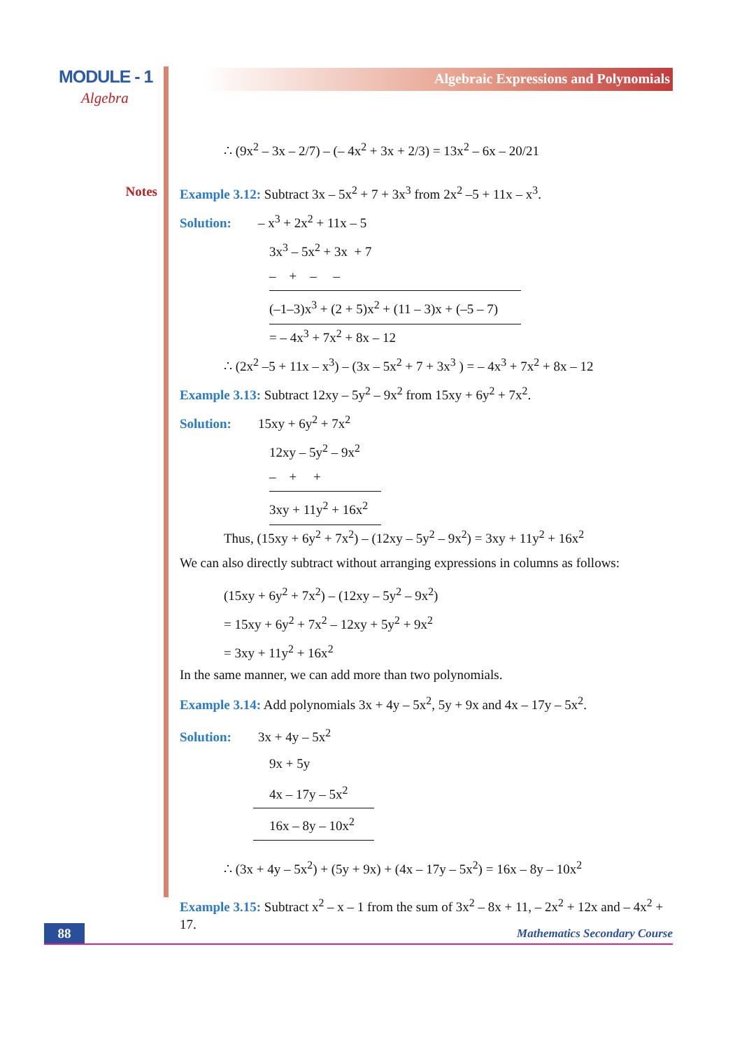MODULE - 1
Algebra
Notes
Algebraic Expressions and Polynomials
∴ (9x<sup>2</sup> – 3x – 2/7) – (– 4x<sup>2</sup> + 3x + 2/3) = 13x<sup>2</sup> – 6x – 20/21
Example 3.12: Subtract 3x – 5x<sup>2</sup> + 7 + 3x<sup>3</sup> from 2x<sup>2</sup> –5 + 11x – x<sup>3</sup>.
Solution: – x<sup>3</sup> + 2x<sup>2</sup> + 11x – 5
3x<sup>3</sup> – 5x<sup>2</sup> + 3x + 7
– + – –
(–1–3)x<sup>3</sup> + (2 + 5)x<sup>2</sup> + (11 – 3)x + (–5 – 7)
= – 4x<sup>3</sup> + 7x<sup>2</sup> + 8x – 12
∴ (2x<sup>2</sup> –5 + 11x – x<sup>3</sup>) – (3x – 5x<sup>2</sup> + 7 + 3x<sup>3</sup> ) = – 4x<sup>3</sup> + 7x<sup>2</sup> + 8x – 12
Example 3.13: Subtract 12xy – 5y<sup>2</sup> – 9x<sup>2</sup> from 15xy + 6y<sup>2</sup> + 7x<sup>2</sup>.
Solution: 15xy + 6y<sup>2</sup> + 7x<sup>2</sup>
12xy – 5y<sup>2</sup> – 9x<sup>2</sup>
– + +
3xy + 11y<sup>2</sup> + 16x<sup>2</sup>
Thus, (15xy + 6y<sup>2</sup> + 7x<sup>2</sup>) – (12xy – 5y<sup>2</sup> – 9x<sup>2</sup>) = 3xy + 11y<sup>2</sup> + 16x<sup>2</sup>
We can also directly subtract without arranging expressions in columns as follows:
(15xy + 6y<sup>2</sup> + 7x<sup>2</sup>) – (12xy – 5y<sup>2</sup> – 9x<sup>2</sup>)
= 15xy + 6y<sup>2</sup> + 7x<sup>2</sup> – 12xy + 5y<sup>2</sup> + 9x<sup>2</sup>
= 3xy + 11y<sup>2</sup> + 16x<sup>2</sup>
In the same manner, we can add more than two polynomials.
Example 3.14: Add polynomials 3x + 4y – 5x<sup>2</sup>, 5y + 9x and 4x – 17y – 5x<sup>2</sup>.
Solution: 3x + 4y – 5x<sup>2</sup>
9x + 5y
4x – 17y – 5x<sup>2</sup>
16x – 8y – 10x<sup>2</sup>
∴ (3x + 4y – 5x<sup>2</sup>) + (5y + 9x) + (4x – 17y – 5x<sup>2</sup>) = 16x – 8y – 10x<sup>2</sup>
Example 3.15: Subtract x<sup>2</sup> – x – 1 from the sum of 3x<sup>2</sup> – 8x + 11, – 2x<sup>2</sup> + 12x and – 4x<sup>2</sup> + 17.
88 Mathematics Secondary Course